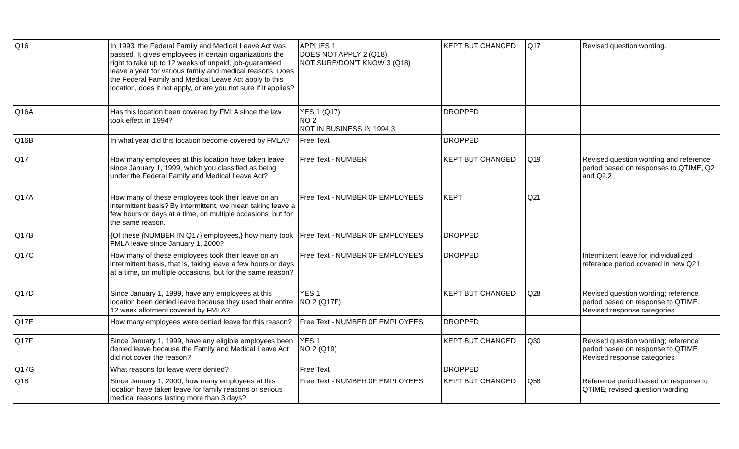| Q16 | In 1993, the Federal Family and Medical Leave Act was passed. It gives employees in certain organizations the right to take up to 12 weeks of unpaid, job-guaranteed leave a year for various family and medical reasons. Does the Federal Family and Medical Leave Act apply to this location, does it not apply, or are you not sure if it applies? | APPLIES 1 DOES NOT APPLY 2 (Q18) NOT SURE/DON’T KNOW 3 (Q18) | KEPT BUT CHANGED | Q17 | Revised question wording. |
| Q16A | Has this location been covered by FMLA since the law took effect in 1994? | YES 1 (Q17) NO 2 NOT IN BUSINESS IN 1994 3 | DROPPED | | |
| Q16B | In what year did this location become covered by FMLA? | Free Text | DROPPED | | |
| Q17 | How many employees at this location have taken leave since January 1, 1999, which you classified as being under the Federal Family and Medical Leave Act? | Free Text - NUMBER | KEPT BUT CHANGED | Q19 | Revised question wording and reference period based on responses to QTIME, Q2 and Q2.2 |
| Q17A | How many of these employees took their leave on an intermittent basis? By intermittent, we mean taking leave a few hours or days at a time, on multiple occasions, but for the same reason. | Free Text - NUMBER 0F EMPLOYEES | KEPT | Q21 | |
| Q17B | {Of these {NUMBER IN Q17} employees,} how many took FMLA leave since January 1, 2000? | Free Text - NUMBER 0F EMPLOYEES | DROPPED | | |
| Q17C | How many of these employees took their leave on an intermittent basis, that is, taking leave a few hours or days at a time, on multiple occasions, but for the same reason? | Free Text - NUMBER 0F EMPLOYEES | DROPPED | | Intermittent leave for individualized reference period covered in new Q21. |
| Q17D | Since January 1, 1999, have any employees at this location been denied leave because they used their entire 12 week allotment covered by FMLA? | YES 1 NO 2 (Q17F) | KEPT BUT CHANGED | Q28 | Revised question wording; reference period based on response to QTIME, Revised response categories |
| Q17E | How many employees were denied leave for this reason? | Free Text - NUMBER 0F EMPLOYEES | DROPPED | | |
| Q17F | Since January 1, 1999, have any eligible employees been denied leave because the Family and Medical Leave Act did not cover the reason? | YES 1 NO 2 (Q19) | KEPT BUT CHANGED | Q30 | Revised question wording; reference period based on response to QTIME Revised response categories |
| Q17G | What reasons for leave were denied? | Free Text | DROPPED | | |
| Q18 | Since January 1, 2000, how many employees at this location have taken leave for family reasons or serious medical reasons lasting more than 3 days? | Free Text - NUMBER 0F EMPLOYEES | KEPT BUT CHANGED | Q58 | Reference period based on response to QTIME; revised question wording |